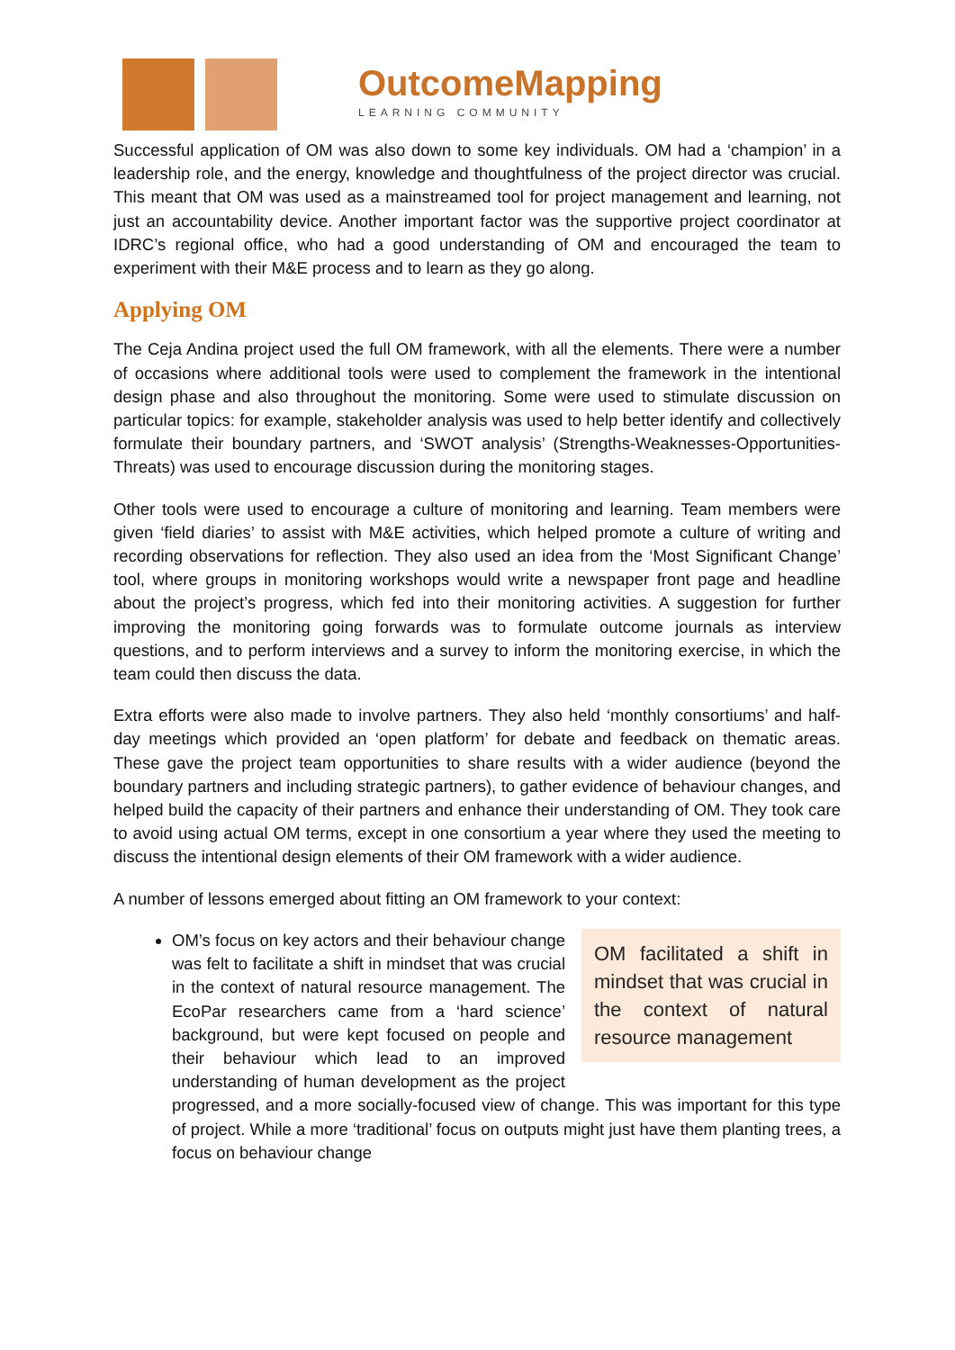OutcomeMapping
LEARNING COMMUNITY
Successful application of OM was also down to some key individuals. OM had a ‘champion’ in a leadership role, and the energy, knowledge and thoughtfulness of the project director was crucial. This meant that OM was used as a mainstreamed tool for project management and learning, not just an accountability device. Another important factor was the supportive project coordinator at IDRC’s regional office, who had a good understanding of OM and encouraged the team to experiment with their M&E process and to learn as they go along.
Applying OM
The Ceja Andina project used the full OM framework, with all the elements. There were a number of occasions where additional tools were used to complement the framework in the intentional design phase and also throughout the monitoring. Some were used to stimulate discussion on particular topics: for example, stakeholder analysis was used to help better identify and collectively formulate their boundary partners, and ‘SWOT analysis’ (Strengths-Weaknesses-Opportunities-Threats) was used to encourage discussion during the monitoring stages.
Other tools were used to encourage a culture of monitoring and learning. Team members were given ‘field diaries’ to assist with M&E activities, which helped promote a culture of writing and recording observations for reflection. They also used an idea from the ‘Most Significant Change’ tool, where groups in monitoring workshops would write a newspaper front page and headline about the project’s progress, which fed into their monitoring activities. A suggestion for further improving the monitoring going forwards was to formulate outcome journals as interview questions, and to perform interviews and a survey to inform the monitoring exercise, in which the team could then discuss the data.
Extra efforts were also made to involve partners. They also held ‘monthly consortiums’ and half-day meetings which provided an ‘open platform’ for debate and feedback on thematic areas. These gave the project team opportunities to share results with a wider audience (beyond the boundary partners and including strategic partners), to gather evidence of behaviour changes, and helped build the capacity of their partners and enhance their understanding of OM. They took care to avoid using actual OM terms, except in one consortium a year where they used the meeting to discuss the intentional design elements of their OM framework with a wider audience.
A number of lessons emerged about fitting an OM framework to your context:
OM facilitated a shift in mindset that was crucial in the context of natural resource management
OM’s focus on key actors and their behaviour change was felt to facilitate a shift in mindset that was crucial in the context of natural resource management. The EcoPar researchers came from a ‘hard science’ background, but were kept focused on people and their behaviour which lead to an improved understanding of human development as the project progressed, and a more socially-focused view of change. This was important for this type of project. While a more ‘traditional’ focus on outputs might just have them planting trees, a focus on behaviour change